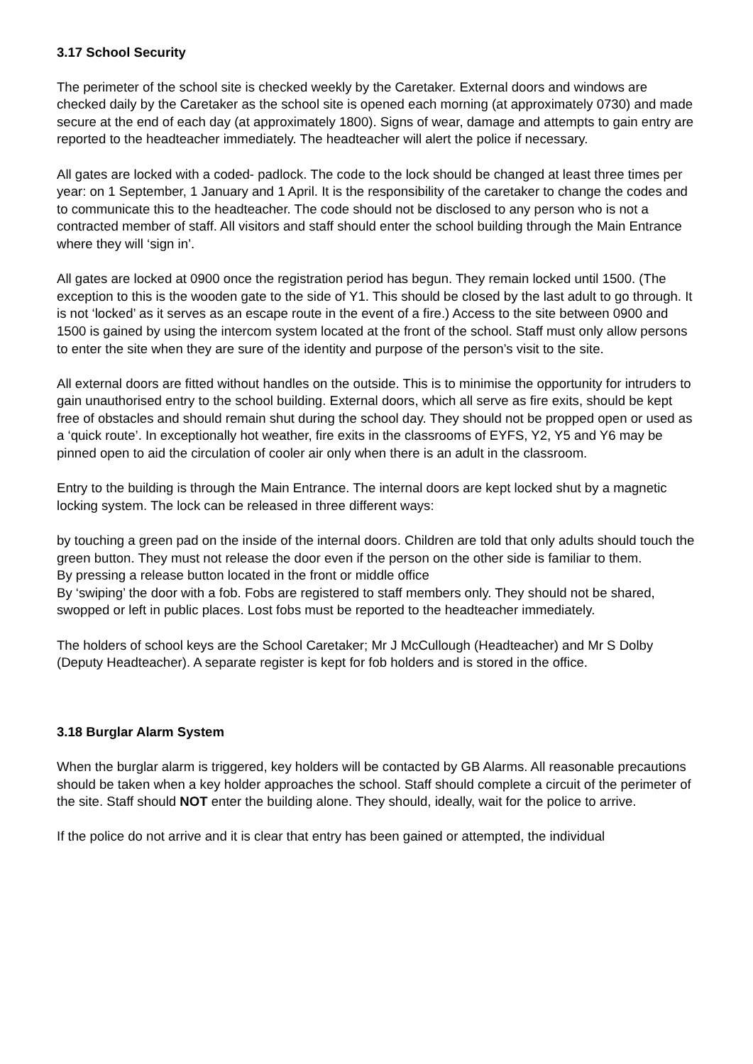3.17 School Security
The perimeter of the school site is checked weekly by the Caretaker. External doors and windows are checked daily by the Caretaker as the school site is opened each morning (at approximately 0730) and made secure at the end of each day (at approximately 1800). Signs of wear, damage and attempts to gain entry are reported to the headteacher immediately. The headteacher will alert the police if necessary.
All gates are locked with a coded- padlock. The code to the lock should be changed at least three times per year: on 1 September, 1 January and 1 April. It is the responsibility of the caretaker to change the codes and to communicate this to the headteacher. The code should not be disclosed to any person who is not a contracted member of staff. All visitors and staff should enter the school building through the Main Entrance where they will ‘sign in’.
All gates are locked at 0900 once the registration period has begun. They remain locked until 1500. (The exception to this is the wooden gate to the side of Y1. This should be closed by the last adult to go through. It is not ‘locked’ as it serves as an escape route in the event of a fire.) Access to the site between 0900 and 1500 is gained by using the intercom system located at the front of the school. Staff must only allow persons to enter the site when they are sure of the identity and purpose of the person’s visit to the site.
All external doors are fitted without handles on the outside. This is to minimise the opportunity for intruders to gain unauthorised entry to the school building. External doors, which all serve as fire exits, should be kept free of obstacles and should remain shut during the school day. They should not be propped open or used as a ‘quick route’. In exceptionally hot weather, fire exits in the classrooms of EYFS, Y2, Y5 and Y6 may be pinned open to aid the circulation of cooler air only when there is an adult in the classroom.
Entry to the building is through the Main Entrance. The internal doors are kept locked shut by a magnetic locking system. The lock can be released in three different ways:
by touching a green pad on the inside of the internal doors. Children are told that only adults should touch the green button. They must not release the door even if the person on the other side is familiar to them.
By pressing a release button located in the front or middle office
By ‘swiping’ the door with a fob. Fobs are registered to staff members only. They should not be shared, swopped or left in public places. Lost fobs must be reported to the headteacher immediately.
The holders of school keys are the School Caretaker; Mr J McCullough (Headteacher) and Mr S Dolby (Deputy Headteacher). A separate register is kept for fob holders and is stored in the office.
3.18 Burglar Alarm System
When the burglar alarm is triggered, key holders will be contacted by GB Alarms. All reasonable precautions should be taken when a key holder approaches the school. Staff should complete a circuit of the perimeter of the site. Staff should NOT enter the building alone. They should, ideally, wait for the police to arrive.
If the police do not arrive and it is clear that entry has been gained or attempted, the individual